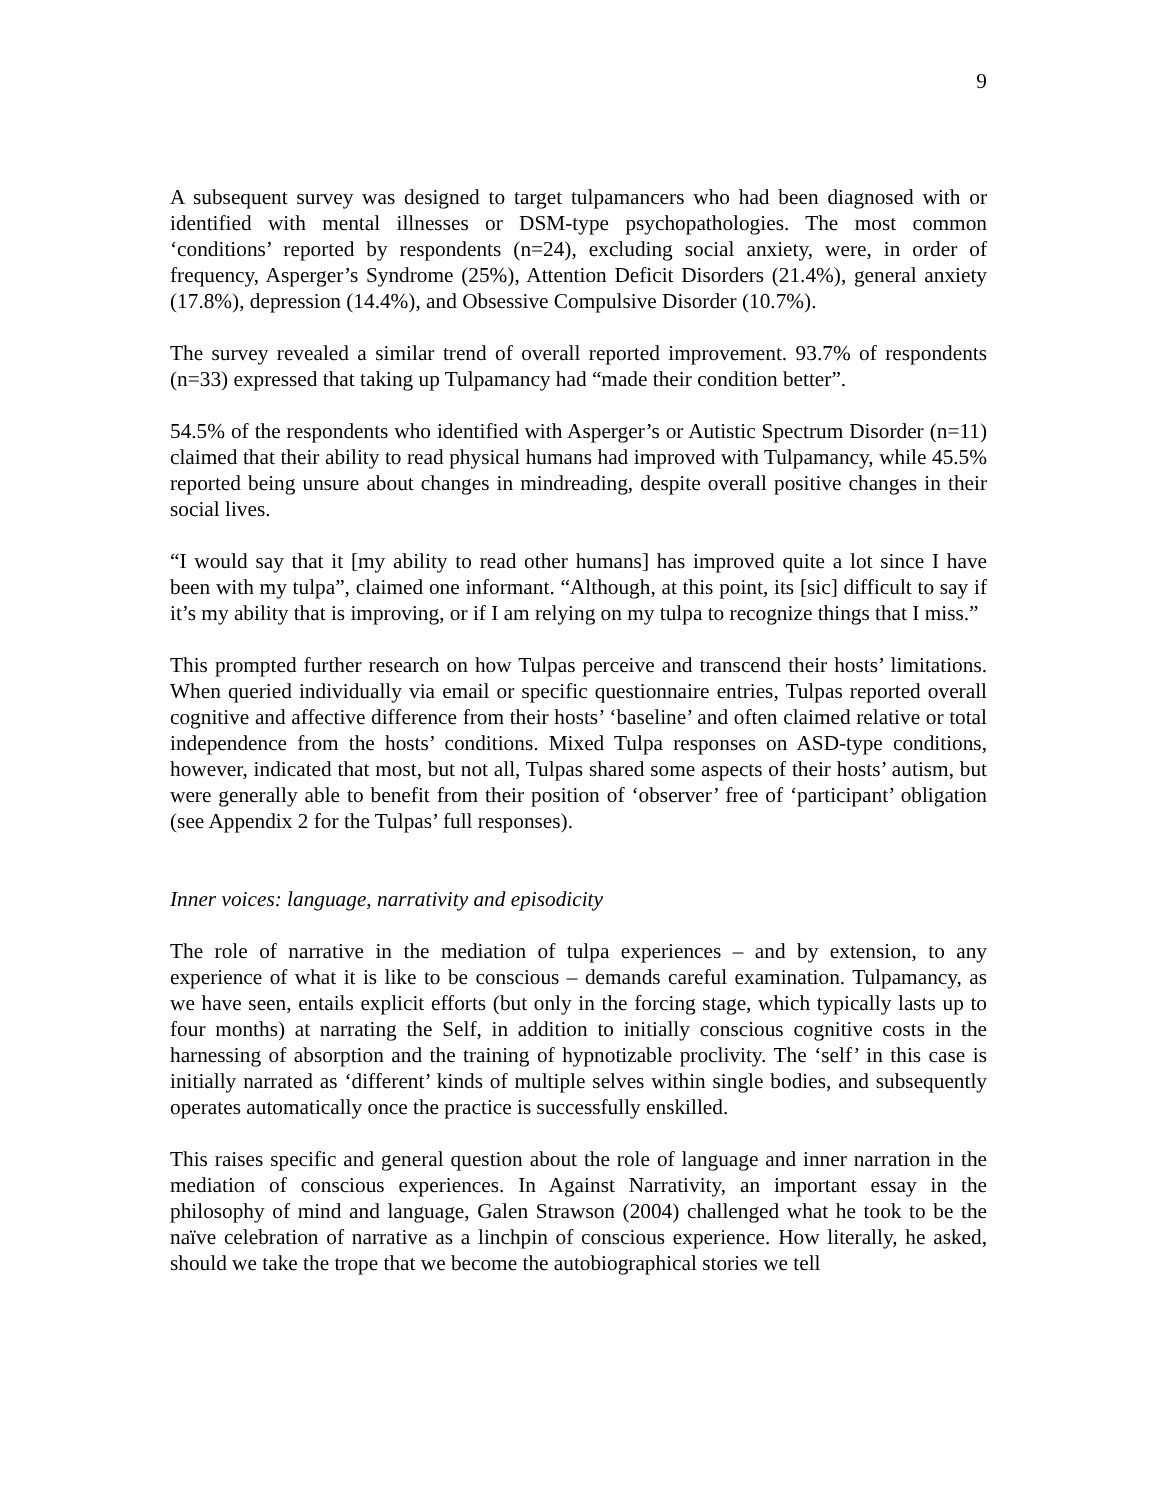9
A subsequent survey was designed to target tulpamancers who had been diagnosed with or identified with mental illnesses or DSM-type psychopathologies. The most common ‘conditions’ reported by respondents (n=24), excluding social anxiety, were, in order of frequency, Asperger’s Syndrome (25%), Attention Deficit Disorders (21.4%), general anxiety (17.8%), depression (14.4%), and Obsessive Compulsive Disorder (10.7%).
The survey revealed a similar trend of overall reported improvement. 93.7% of respondents (n=33) expressed that taking up Tulpamancy had “made their condition better”.
54.5% of the respondents who identified with Asperger’s or Autistic Spectrum Disorder (n=11) claimed that their ability to read physical humans had improved with Tulpamancy, while 45.5% reported being unsure about changes in mindreading, despite overall positive changes in their social lives.
“I would say that it [my ability to read other humans] has improved quite a lot since I have been with my tulpa”, claimed one informant. “Although, at this point, its [sic] difficult to say if it’s my ability that is improving, or if I am relying on my tulpa to recognize things that I miss.”
This prompted further research on how Tulpas perceive and transcend their hosts’ limitations. When queried individually via email or specific questionnaire entries, Tulpas reported overall cognitive and affective difference from their hosts’ ‘baseline’ and often claimed relative or total independence from the hosts’ conditions. Mixed Tulpa responses on ASD-type conditions, however, indicated that most, but not all, Tulpas shared some aspects of their hosts’ autism, but were generally able to benefit from their position of ‘observer’ free of ‘participant’ obligation (see Appendix 2 for the Tulpas’ full responses).
Inner voices: language, narrativity and episodicity
The role of narrative in the mediation of tulpa experiences – and by extension, to any experience of what it is like to be conscious – demands careful examination. Tulpamancy, as we have seen, entails explicit efforts (but only in the forcing stage, which typically lasts up to four months) at narrating the Self, in addition to initially conscious cognitive costs in the harnessing of absorption and the training of hypnotizable proclivity. The ‘self’ in this case is initially narrated as ‘different’ kinds of multiple selves within single bodies, and subsequently operates automatically once the practice is successfully enskilled.
This raises specific and general question about the role of language and inner narration in the mediation of conscious experiences. In Against Narrativity, an important essay in the philosophy of mind and language, Galen Strawson (2004) challenged what he took to be the naïve celebration of narrative as a linchpin of conscious experience. How literally, he asked, should we take the trope that we become the autobiographical stories we tell